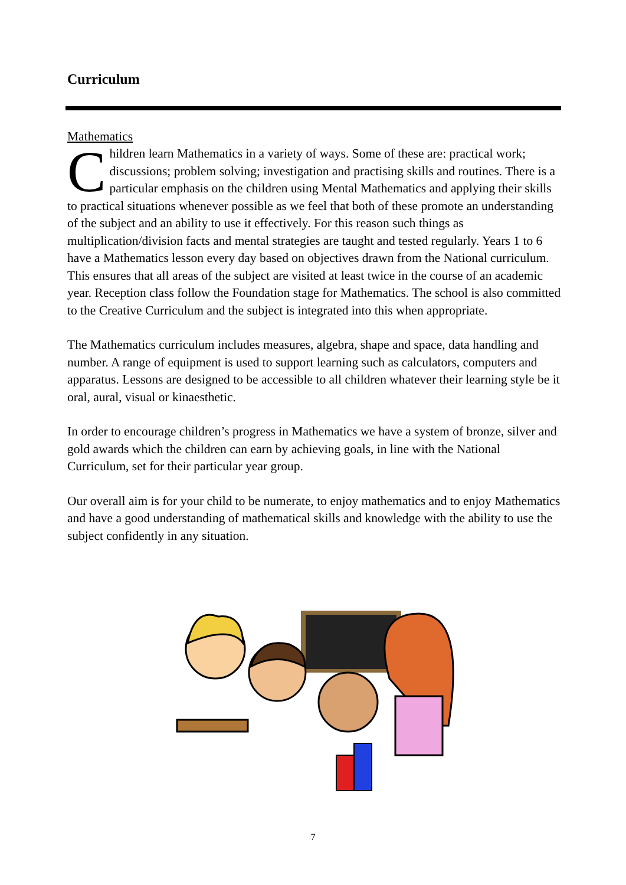Curriculum
Mathematics
Children learn Mathematics in a variety of ways. Some of these are: practical work; discussions; problem solving; investigation and practising skills and routines. There is a particular emphasis on the children using Mental Mathematics and applying their skills to practical situations whenever possible as we feel that both of these promote an understanding of the subject and an ability to use it effectively. For this reason such things as multiplication/division facts and mental strategies are taught and tested regularly. Years 1 to 6 have a Mathematics lesson every day based on objectives drawn from the National curriculum. This ensures that all areas of the subject are visited at least twice in the course of an academic year. Reception class follow the Foundation stage for Mathematics. The school is also committed to the Creative Curriculum and the subject is integrated into this when appropriate.
The Mathematics curriculum includes measures, algebra, shape and space, data handling and number. A range of equipment is used to support learning such as calculators, computers and apparatus. Lessons are designed to be accessible to all children whatever their learning style be it oral, aural, visual or kinaesthetic.
In order to encourage children’s progress in Mathematics we have a system of bronze, silver and gold awards which the children can earn by achieving goals, in line with the National Curriculum, set for their particular year group.
Our overall aim is for your child to be numerate, to enjoy mathematics and to enjoy Mathematics and have a good understanding of mathematical skills and knowledge with the ability to use the subject confidently in any situation.
7